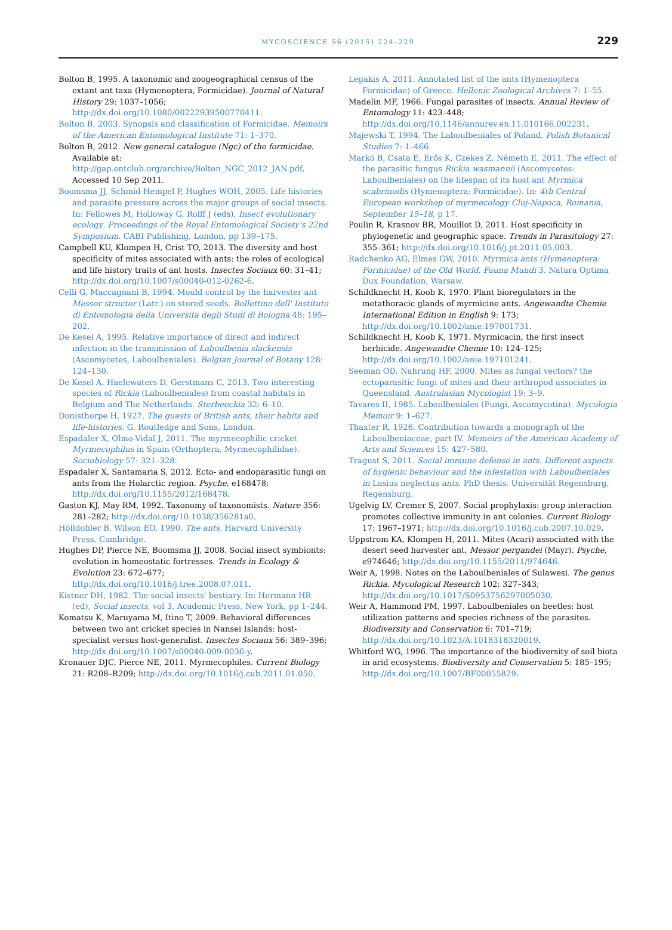MYCOSCIENCE 56 (2015) 224–229 229
Bolton B, 1995. A taxonomic and zoogeographical census of the extant ant taxa (Hymenoptera, Formicidae). Journal of Natural History 29: 1037–1056; http://dx.doi.org/10.1080/00222939500770411.
Bolton B, 2003. Synopsis and classification of Formicidae. Memoirs of the American Entomological Institute 71: 1–370.
Bolton B, 2012. New general catalogue (Ngc) of the formicidae. Available at: http://gap.entclub.org/archive/Bolton_NGC_2012_JAN.pdf. Accessed 10 Sep 2011.
Boomsma JJ, Schmid-Hempel P, Hughes WOH, 2005. Life histories and parasite pressure across the major groups of social insects. In: Fellowes M, Holloway G, Rolff J (eds), Insect evolutionary ecology. Proceedings of the Royal Entomological Society's 22nd Symposium. CABI Publishing, London, pp 139–175.
Campbell KU, Klompen H, Crist TO, 2013. The diversity and host specificity of mites associated with ants: the roles of ecological and life history traits of ant hosts. Insectes Sociaux 60: 31–41; http://dx.doi.org/10.1007/s00040-012-0262-6.
Celli G, Maccagnani B, 1994. Mould control by the harvester ant Messor structor (Latr.) on stored seeds. Bollettino dell' Instituto di Entomologia della Universita degli Studi di Bologna 48: 195–202.
De Kesel A, 1995. Relative importance of direct and indirect infection in the transmission of Laboulbenia slackensis (Ascomycetes, Laboulbeniales). Belgian Journal of Botany 128: 124–130.
De Kesel A, Haelewaters D, Gerstmans C, 2013. Two interesting species of Rickia (Laboulbeniales) from coastal habitats in Belgium and The Netherlands. Sterbeeckia 32: 6–10.
Donisthorpe H, 1927. The guests of British ants, their habits and life-histories. G. Routledge and Sons, London.
Espadaler X, Olmo-Vidal J, 2011. The myrmecophilic cricket Myrmecophilus in Spain (Orthoptera, Myrmecophilidae). Sociobiology 57: 321–328.
Espadaler X, Santamaria S, 2012. Ecto- and endoparasitic fungi on ants from the Holarctic region. Psyche, e168478; http://dx.doi.org/10.1155/2012/168478.
Gaston KJ, May RM, 1992. Taxonomy of taxonomists. Nature 356: 281–282; http://dx.doi.org/10.1038/356281a0.
Hölldobler B, Wilson EO, 1990. The ants. Harvard University Press, Cambridge.
Hughes DP, Pierce NE, Boomsma JJ, 2008. Social insect symbionts: evolution in homeostatic fortresses. Trends in Ecology & Evolution 23: 672–677; http://dx.doi.org/10.1016/j.tree.2008.07.011.
Kistner DH, 1982. The social insects' bestiary. In: Hermann HR (ed), Social insects, vol 3. Academic Press, New York, pp 1–244.
Komatsu K, Maruyama M, Itino T, 2009. Behavioral differences between two ant cricket species in Nansei Islands: host-specialist versus host-generalist. Insectes Sociaux 56: 389–396; http://dx.doi.org/10.1007/s00040-009-0036-y.
Kronauer DJC, Pierce NE, 2011. Myrmecophiles. Current Biology 21: R208–R209; http://dx.doi.org/10.1016/j.cub.2011.01.050.
Legakis A, 2011. Annotated list of the ants (Hymenoptera Formicidae) of Greece. Hellenic Zoological Archives 7: 1–55.
Madelin MF, 1966. Fungal parasites of insects. Annual Review of Entomology 11: 423–448; http://dx.doi.org/10.1146/annurev.en.11.010166.002231.
Majewski T, 1994. The Laboulbeniales of Poland. Polish Botanical Studies 7: 1–466.
Markó B, Csata E, Erős K, Czekes Z, Németh E, 2011. The effect of the parasitic fungus Rickia wasmannii (Ascomycetes: Laboulbeniales) on the lifespan of its host ant Myrmica scabrinodis (Hymenoptera: Formicidae). In: 4th Central European workshop of myrmecology Cluj-Napoca, Romania, September 15–18, p 17.
Poulin R, Krasnov BR, Mouillot D, 2011. Host specificity in phylogenetic and geographic space. Trends in Parasitology 27: 355–361; http://dx.doi.org/10.1016/j.pt.2011.05.003.
Radchenko AG, Elmes GW, 2010. Myrmica ants (Hymenoptera: Formicidae) of the Old World. Fauna Mundi 3. Natura Optima Dux Foundation, Warsaw.
Schildknecht H, Koob K, 1970. Plant bioregulators in the metathoracic glands of myrmicine ants. Angewandte Chemie International Edition in English 9: 173; http://dx.doi.org/10.1002/anie.197001731.
Schildknecht H, Koob K, 1971. Myrmicacin, the first insect herbicide. Angewandte Chemie 10: 124–125; http://dx.doi.org/10.1002/anie.197101241.
Seeman OD, Nahrung HF, 2000. Mites as fungal vectors? the ectoparasitic fungi of mites and their arthropod associates in Queensland. Australasian Mycologist 19: 3–9.
Tavares II, 1985. Laboulbeniales (Fungi, Ascomycotina). Mycologia Memoir 9: 1–627.
Thaxter R, 1926. Contribution towards a monograph of the Laboulbeniaceae, part IV. Memoirs of the American Academy of Arts and Sciences 15: 427–580.
Tragust S, 2011. Social immune defense in ants. Different aspects of hygienic behaviour and the infestation with Laboulbeniales in Lasius neglectus ants. PhD thesis. Universität Regensburg, Regensburg.
Ugelvig LV, Cremer S, 2007. Social prophylaxis: group interaction promotes collective immunity in ant colonies. Current Biology 17: 1967–1971; http://dx.doi.org/10.1016/j.cub.2007.10.029.
Uppstrom KA, Klompen H, 2011. Mites (Acari) associated with the desert seed harvester ant, Messor pergandei (Mayr). Psyche, e974646; http://dx.doi.org/10.1155/2011/974646.
Weir A, 1998. Notes on the Laboulbeniales of Sulawesi. The genus Rickia. Mycological Research 102: 327–343; http://dx.doi.org/10.1017/S0953756297005030.
Weir A, Hammond PM, 1997. Laboulbeniales on beetles: host utilization patterns and species richness of the parasites. Biodiversity and Conservation 6: 701–719; http://dx.doi.org/10.1023/A:1018318320019.
Whitford WG, 1996. The importance of the biodiversity of soil biota in arid ecosystems. Biodiversity and Conservation 5: 185–195; http://dx.doi.org/10.1007/BF00055829.